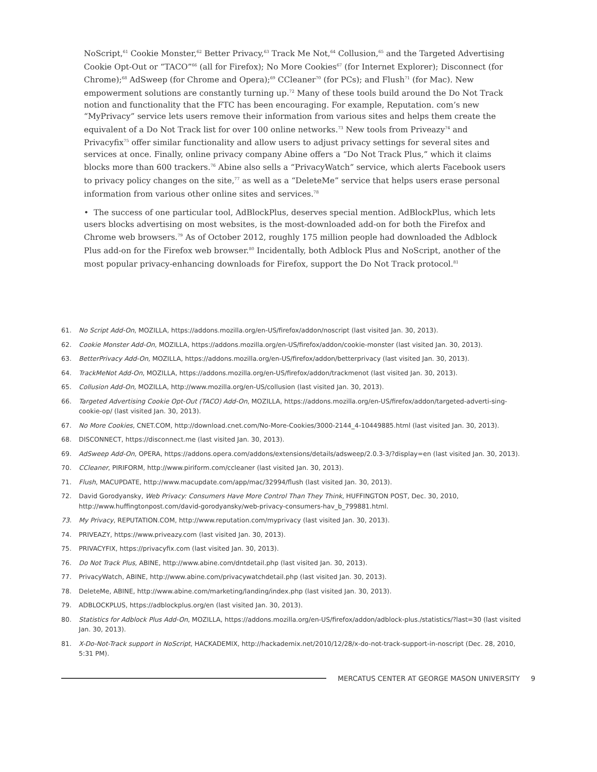NoScript,<sup>61</sup> Cookie Monster,<sup>62</sup> Better Privacy,<sup>63</sup> Track Me Not,<sup>64</sup> Collusion,<sup>65</sup> and the Targeted Advertising Cookie Opt-Out or “TACO”<sup>66</sup> (all for Firefox); No More Cookies<sup>67</sup> (for Internet Explorer); Disconnect (for Chrome);<sup>68</sup> AdSweep (for Chrome and Opera);<sup>69</sup> CCleaner<sup>70</sup> (for PCs); and Flush<sup>71</sup> (for Mac). New empowerment solutions are constantly turning up.<sup>72</sup> Many of these tools build around the Do Not Track notion and functionality that the FTC has been encouraging. For example, Reputation. com’s new “MyPrivacy” service lets users remove their information from various sites and helps them create the equivalent of a Do Not Track list for over 100 online networks.<sup>73</sup> New tools from Priveazy<sup>74</sup> and Privacyfix<sup>75</sup> offer similar functionality and allow users to adjust privacy settings for several sites and services at once. Finally, online privacy company Abine offers a “Do Not Track Plus,” which it claims blocks more than 600 trackers.<sup>76</sup> Abine also sells a “PrivacyWatch” service, which alerts Facebook users to privacy policy changes on the site,<sup>77</sup> as well as a “DeleteMe” service that helps users erase personal information from various other online sites and services.<sup>78</sup>
• The success of one particular tool, AdBlockPlus, deserves special mention. AdBlockPlus, which lets users blocks advertising on most websites, is the most-downloaded add-on for both the Firefox and Chrome web browsers.<sup>79</sup> As of October 2012, roughly 175 million people had downloaded the Adblock Plus add-on for the Firefox web browser.<sup>80</sup> Incidentally, both Adblock Plus and NoScript, another of the most popular privacy-enhancing downloads for Firefox, support the Do Not Track protocol.<sup>81</sup>
61. No Script Add-On, MOZILLA, https://addons.mozilla.org/en-US/firefox/addon/noscript (last visited Jan. 30, 2013).
62. Cookie Monster Add-On, MOZILLA, https://addons.mozilla.org/en-US/firefox/addon/cookie-monster (last visited Jan. 30, 2013).
63. BetterPrivacy Add-On, MOZILLA, https://addons.mozilla.org/en-US/firefox/addon/betterprivacy (last visited Jan. 30, 2013).
64. TrackMeNot Add-On, MOZILLA, https://addons.mozilla.org/en-US/firefox/addon/trackmenot (last visited Jan. 30, 2013).
65. Collusion Add-On, MOZILLA, http://www.mozilla.org/en-US/collusion (last visited Jan. 30, 2013).
66. Targeted Advertising Cookie Opt-Out (TACO) Add-On, MOZILLA, https://addons.mozilla.org/en-US/firefox/addon/targeted-adverti-sing-cookie-op/ (last visited Jan. 30, 2013).
67. No More Cookies, CNET.COM, http://download.cnet.com/No-More-Cookies/3000-2144_4-10449885.html (last visited Jan. 30, 2013).
68. DISCONNECT, https://disconnect.me (last visited Jan. 30, 2013).
69. AdSweep Add-On, OPERA, https://addons.opera.com/addons/extensions/details/adsweep/2.0.3-3/?display=en (last visited Jan. 30, 2013).
70. CCleaner, PIRIFORM, http://www.piriform.com/ccleaner (last visited Jan. 30, 2013).
71. Flush, MACUPDATE, http://www.macupdate.com/app/mac/32994/flush (last visited Jan. 30, 2013).
72. David Gorodyansky, Web Privacy: Consumers Have More Control Than They Think, HUFFINGTON POST, Dec. 30, 2010, http://www.huffingtonpost.com/david-gorodyansky/web-privacy-consumers-hav_b_799881.html.
73. My Privacy, REPUTATION.COM, http://www.reputation.com/myprivacy (last visited Jan. 30, 2013).
74. PRIVEAZY, https://www.priveazy.com (last visited Jan. 30, 2013).
75. PRIVACYFIX, https://privacyfix.com (last visited Jan. 30, 2013).
76. Do Not Track Plus, ABINE, http://www.abine.com/dntdetail.php (last visited Jan. 30, 2013).
77. PrivacyWatch, ABINE, http://www.abine.com/privacywatchdetail.php (last visited Jan. 30, 2013).
78. DeleteMe, ABINE, http://www.abine.com/marketing/landing/index.php (last visited Jan. 30, 2013).
79. ADBLOCKPLUS, https://adblockplus.org/en (last visited Jan. 30, 2013).
80. Statistics for Adblock Plus Add-On, MOZILLA, https://addons.mozilla.org/en-US/firefox/addon/adblock-plus./statistics/?last=30 (last visited Jan. 30, 2013).
81. X-Do-Not-Track support in NoScript, HACKADEMIX, http://hackademix.net/2010/12/28/x-do-not-track-support-in-noscript (Dec. 28, 2010, 5:31 PM).
MERCATUS CENTER AT GEORGE MASON UNIVERSITY 9